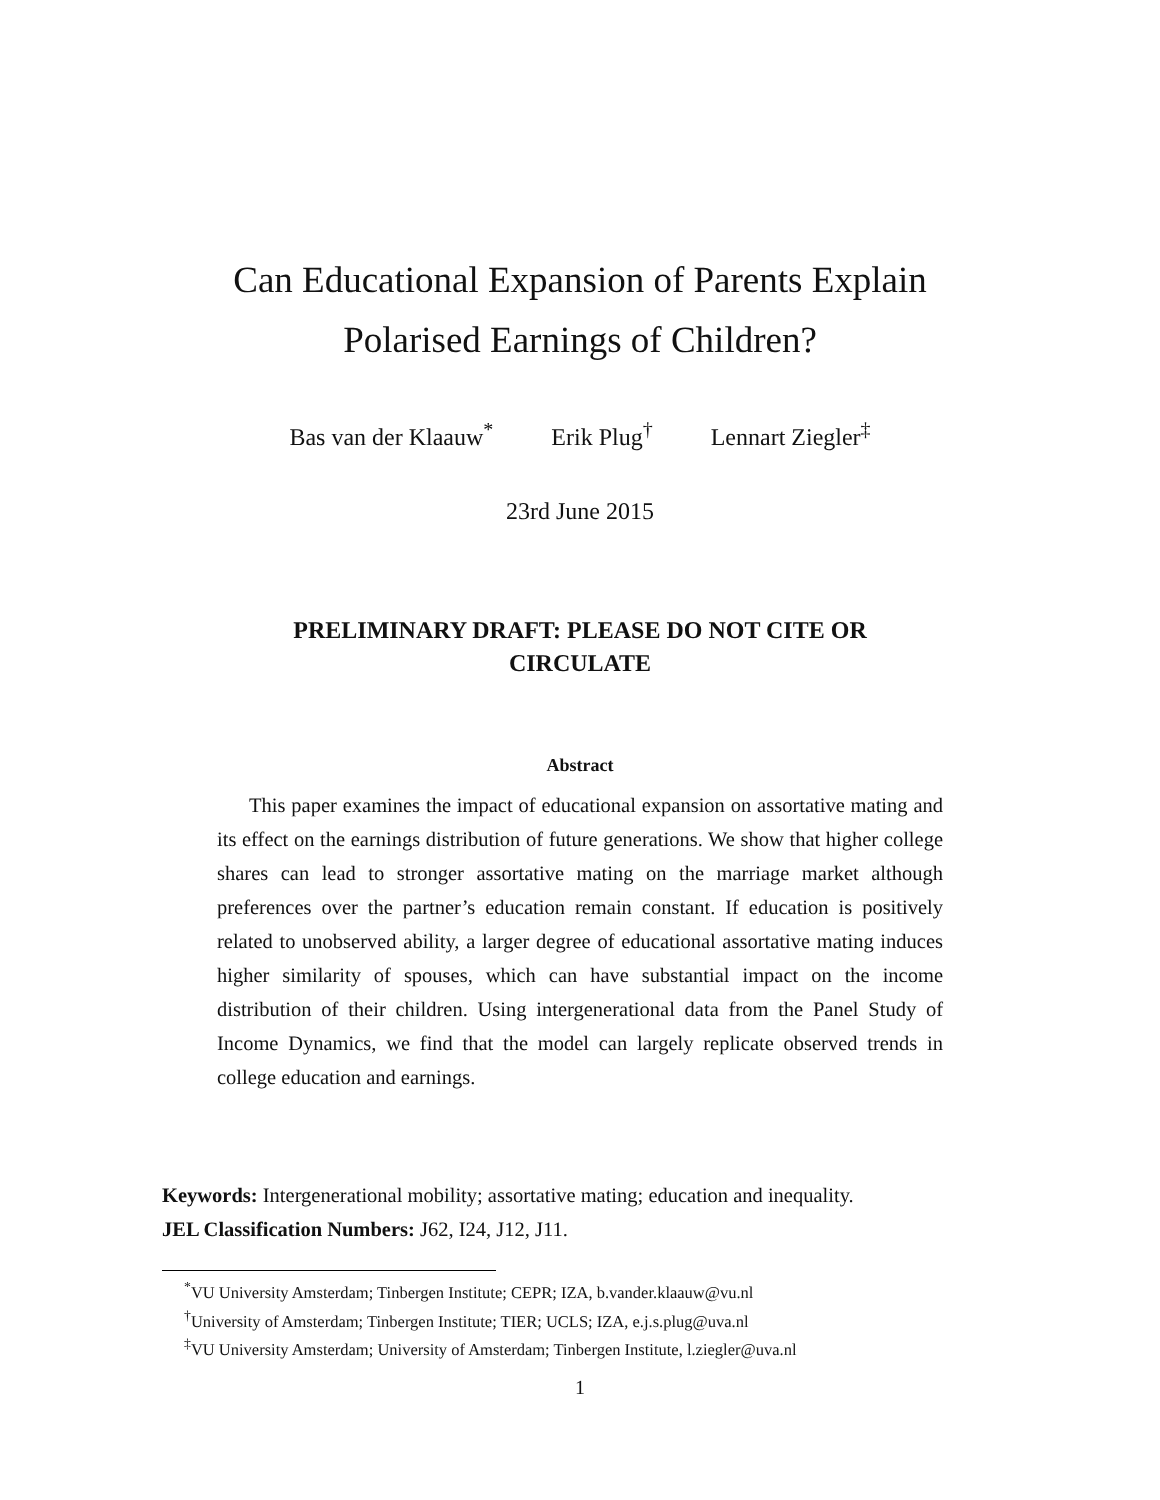Can Educational Expansion of Parents Explain
Polarised Earnings of Children?
Bas van der Klaauw<sup>*</sup> Erik Plug<sup>†</sup> Lennart Ziegler<sup>‡</sup>
23rd June 2015
PRELIMINARY DRAFT: PLEASE DO NOT CITE OR
CIRCULATE
Abstract
This paper examines the impact of educational expansion on assortative mating and its effect on the earnings distribution of future generations. We show that higher college shares can lead to stronger assortative mating on the marriage market although preferences over the partner’s education remain constant. If education is positively related to unobserved ability, a larger degree of educational assortative mating induces higher similarity of spouses, which can have substantial impact on the income distribution of their children. Using intergenerational data from the Panel Study of Income Dynamics, we find that the model can largely replicate observed trends in college education and earnings.
Keywords: Intergenerational mobility; assortative mating; education and inequality.
JEL Classification Numbers: J62, I24, J12, J11.
<sup>*</sup> VU University Amsterdam; Tinbergen Institute; CEPR; IZA, b.vander.klaauw@vu.nl
<sup>†</sup> University of Amsterdam; Tinbergen Institute; TIER; UCLS; IZA, e.j.s.plug@uva.nl
<sup>‡</sup> VU University Amsterdam; University of Amsterdam; Tinbergen Institute, l.ziegler@uva.nl
1